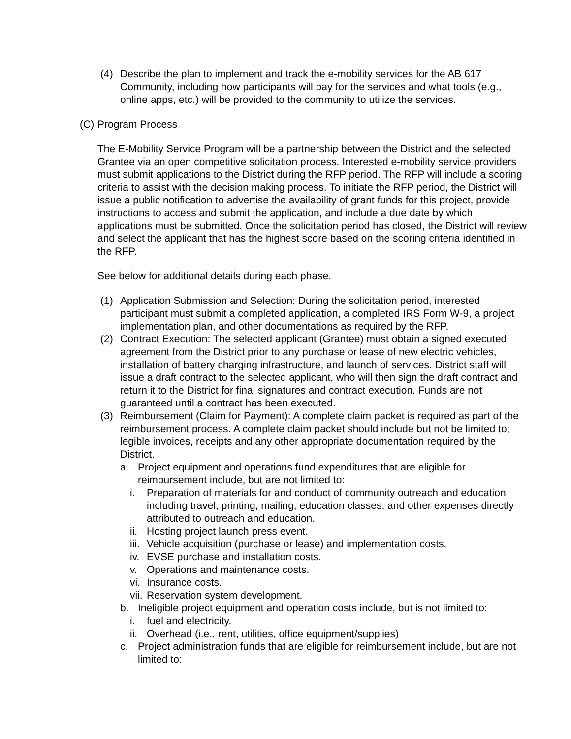(4) Describe the plan to implement and track the e-mobility services for the AB 617 Community, including how participants will pay for the services and what tools (e.g., online apps, etc.) will be provided to the community to utilize the services.
(C)
Program Process
The E-Mobility Service Program will be a partnership between the District and the selected Grantee via an open competitive solicitation process. Interested e-mobility service providers must submit applications to the District during the RFP period. The RFP will include a scoring criteria to assist with the decision making process. To initiate the RFP period, the District will issue a public notification to advertise the availability of grant funds for this project, provide instructions to access and submit the application, and include a due date by which applications must be submitted. Once the solicitation period has closed, the District will review and select the applicant that has the highest score based on the scoring criteria identified in the RFP.
See below for additional details during each phase.
(1) Application Submission and Selection: During the solicitation period, interested participant must submit a completed application, a completed IRS Form W-9, a project implementation plan, and other documentations as required by the RFP.
(2) Contract Execution: The selected applicant (Grantee) must obtain a signed executed agreement from the District prior to any purchase or lease of new electric vehicles, installation of battery charging infrastructure, and launch of services. District staff will issue a draft contract to the selected applicant, who will then sign the draft contract and return it to the District for final signatures and contract execution. Funds are not guaranteed until a contract has been executed.
(3) Reimbursement (Claim for Payment): A complete claim packet is required as part of the reimbursement process. A complete claim packet should include but not be limited to; legible invoices, receipts and any other appropriate documentation required by the District.
a. Project equipment and operations fund expenditures that are eligible for reimbursement include, but are not limited to:
i. Preparation of materials for and conduct of community outreach and education including travel, printing, mailing, education classes, and other expenses directly attributed to outreach and education.
ii.
Hosting project launch press event.
iii.
Vehicle acquisition (purchase or lease) and implementation costs.
iv.
EVSE purchase and installation costs.
v. Operations and maintenance costs.
vi.
Insurance costs.
vii.
Reservation system development.
b. Ineligible project equipment and operation costs include, but is not limited to:
i. fuel and electricity.
ii.
Overhead (i.e., rent, utilities, office equipment/supplies)
c. Project administration funds that are eligible for reimbursement include, but are not limited to: